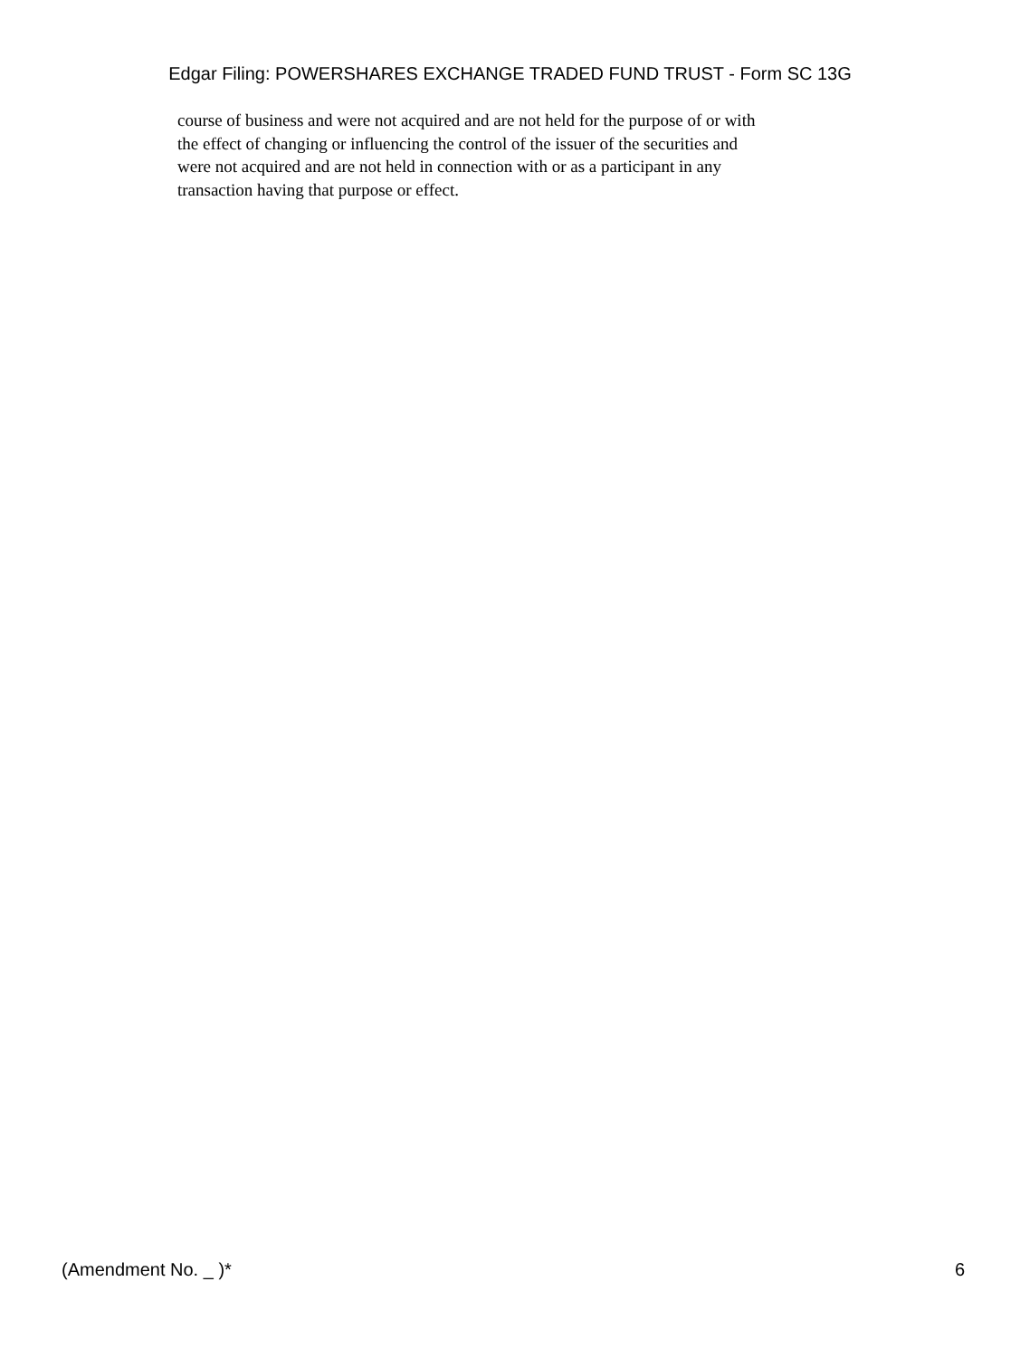Edgar Filing: POWERSHARES EXCHANGE TRADED FUND TRUST - Form SC 13G
course of business and were not acquired and are not held for the purpose of or with the effect of changing or influencing the control of the issuer of the securities and were not acquired and are not held in connection with or as a participant in any transaction having that purpose or effect.
(Amendment No. _ )* 6